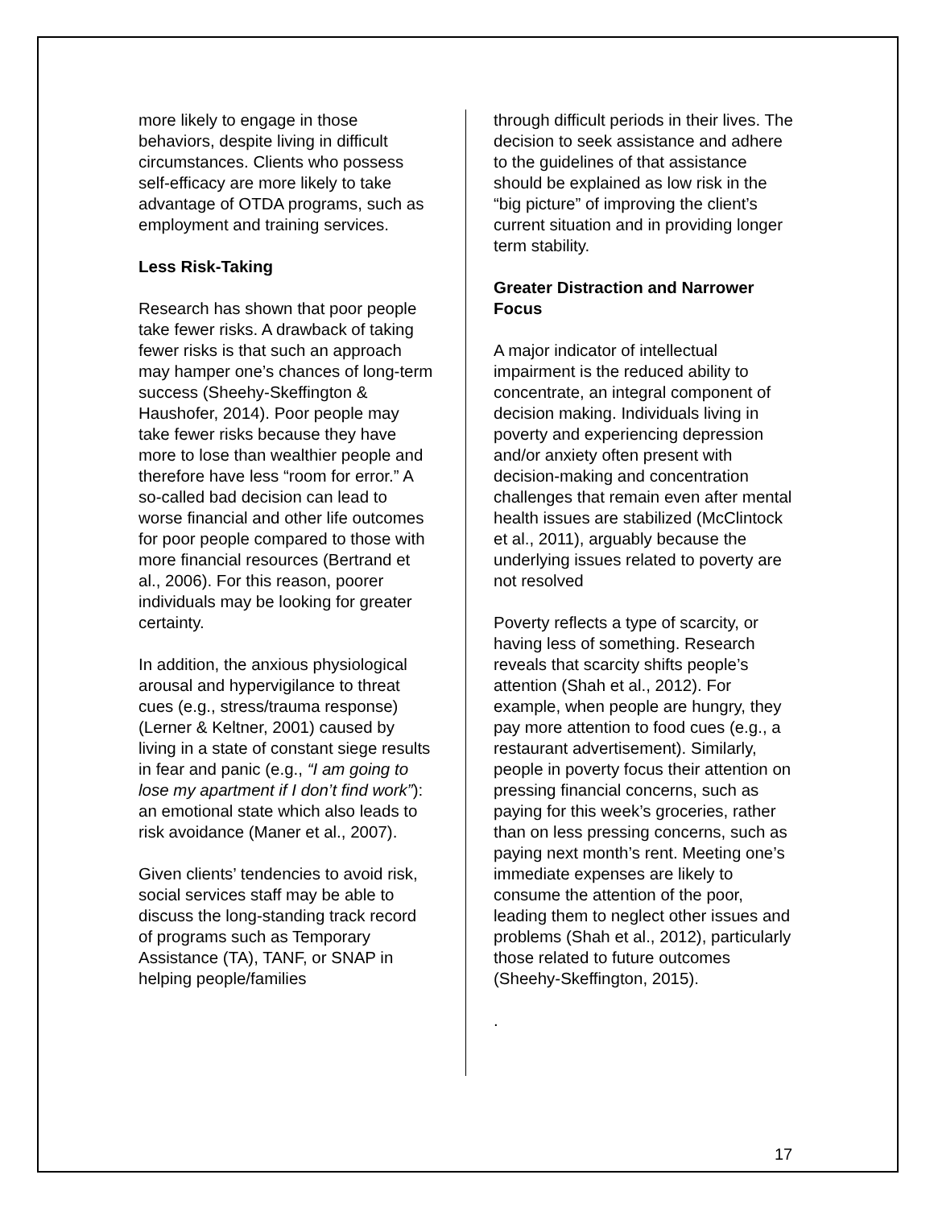more likely to engage in those behaviors, despite living in difficult circumstances. Clients who possess self-efficacy are more likely to take advantage of OTDA programs, such as employment and training services.
Less Risk-Taking
Research has shown that poor people take fewer risks. A drawback of taking fewer risks is that such an approach may hamper one’s chances of long-term success (Sheehy-Skeffington & Haushofer, 2014). Poor people may take fewer risks because they have more to lose than wealthier people and therefore have less “room for error.” A so-called bad decision can lead to worse financial and other life outcomes for poor people compared to those with more financial resources (Bertrand et al., 2006). For this reason, poorer individuals may be looking for greater certainty.
In addition, the anxious physiological arousal and hypervigilance to threat cues (e.g., stress/trauma response) (Lerner & Keltner, 2001) caused by living in a state of constant siege results in fear and panic (e.g., “I am going to lose my apartment if I don’t find work”): an emotional state which also leads to risk avoidance (Maner et al., 2007).
Given clients’ tendencies to avoid risk, social services staff may be able to discuss the long-standing track record of programs such as Temporary Assistance (TA), TANF, or SNAP in helping people/families
through difficult periods in their lives. The decision to seek assistance and adhere to the guidelines of that assistance should be explained as low risk in the “big picture” of improving the client’s current situation and in providing longer term stability.
Greater Distraction and Narrower Focus
A major indicator of intellectual impairment is the reduced ability to concentrate, an integral component of decision making. Individuals living in poverty and experiencing depression and/or anxiety often present with decision-making and concentration challenges that remain even after mental health issues are stabilized (McClintock et al., 2011), arguably because the underlying issues related to poverty are not resolved
Poverty reflects a type of scarcity, or having less of something. Research reveals that scarcity shifts people’s attention (Shah et al., 2012). For example, when people are hungry, they pay more attention to food cues (e.g., a restaurant advertisement). Similarly, people in poverty focus their attention on pressing financial concerns, such as paying for this week’s groceries, rather than on less pressing concerns, such as paying next month’s rent. Meeting one’s immediate expenses are likely to consume the attention of the poor, leading them to neglect other issues and problems (Shah et al., 2012), particularly those related to future outcomes (Sheehy-Skeffington, 2015).
.
17